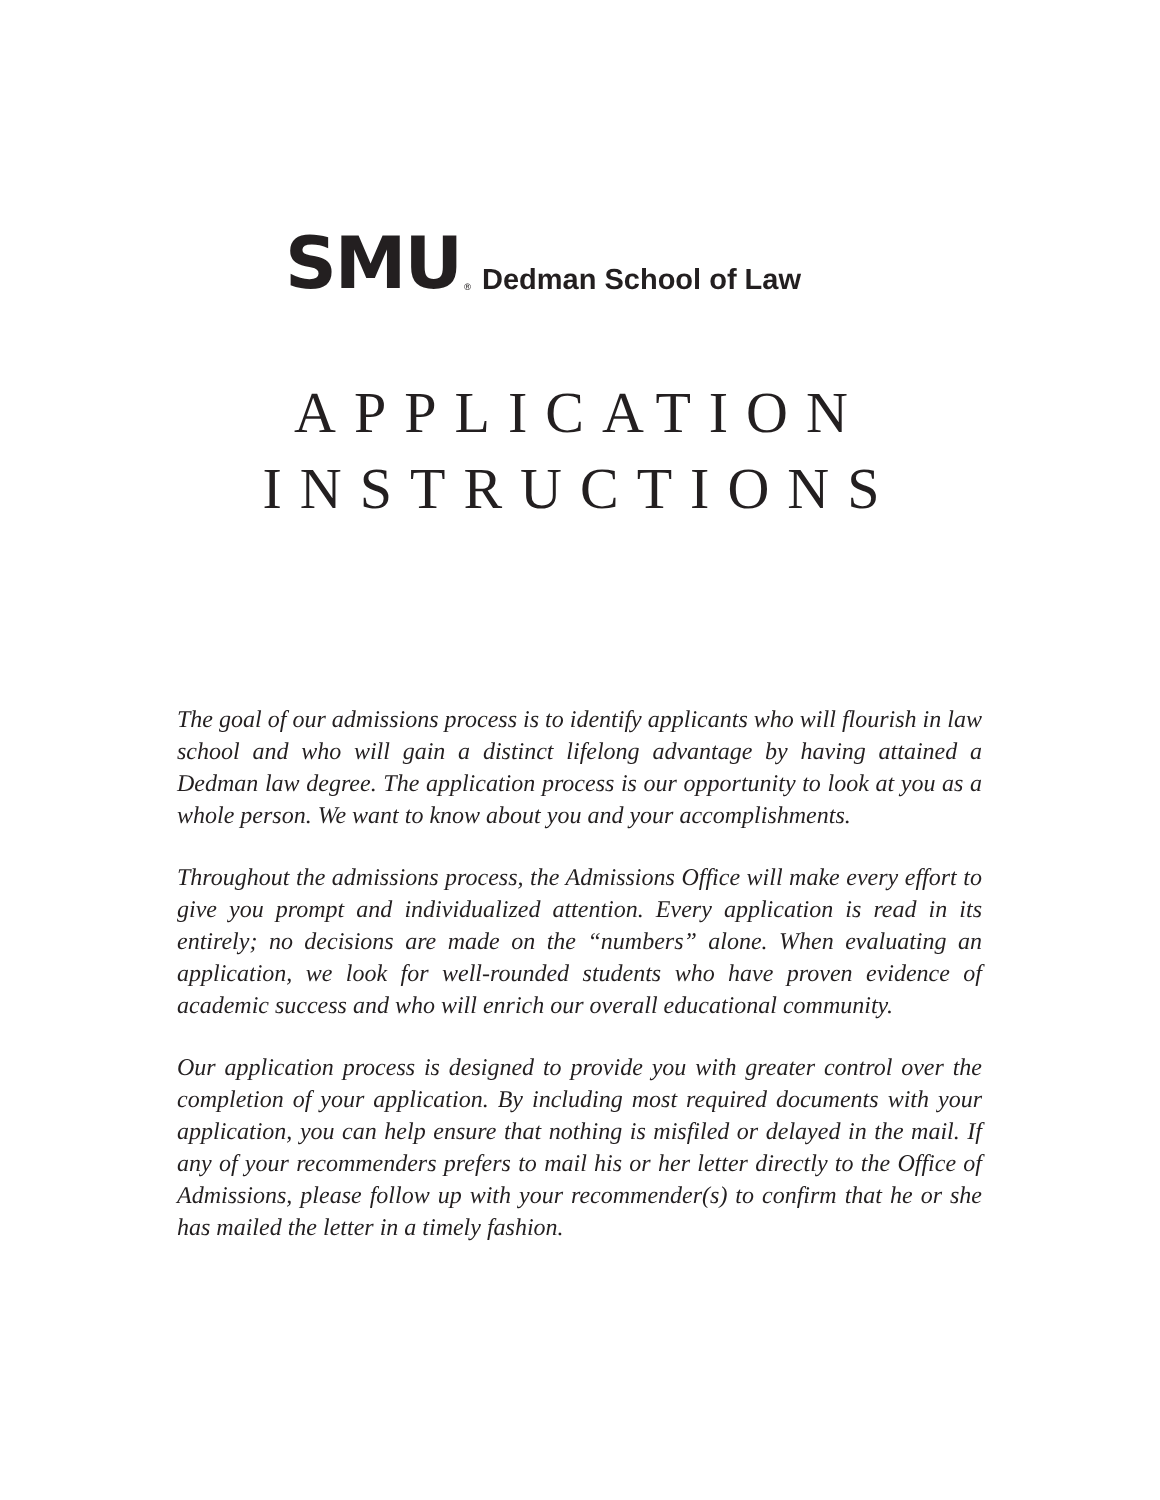SMU ® Dedman School of Law
APPLICATION
INSTRUCTIONS
The goal of our admissions process is to identify applicants who will flourish in law school and who will gain a distinct lifelong advantage by having attained a Dedman law degree. The application process is our opportunity to look at you as a whole person. We want to know about you and your accomplishments.
Throughout the admissions process, the Admissions Office will make every effort to give you prompt and individualized attention. Every application is read in its entirely; no decisions are made on the “numbers” alone. When evaluating an application, we look for well-rounded students who have proven evidence of academic success and who will enrich our overall educational community.
Our application process is designed to provide you with greater control over the completion of your application. By including most required documents with your application, you can help ensure that nothing is misfiled or delayed in the mail. If any of your recommenders prefers to mail his or her letter directly to the Office of Admissions, please follow up with your recommender(s) to confirm that he or she has mailed the letter in a timely fashion.